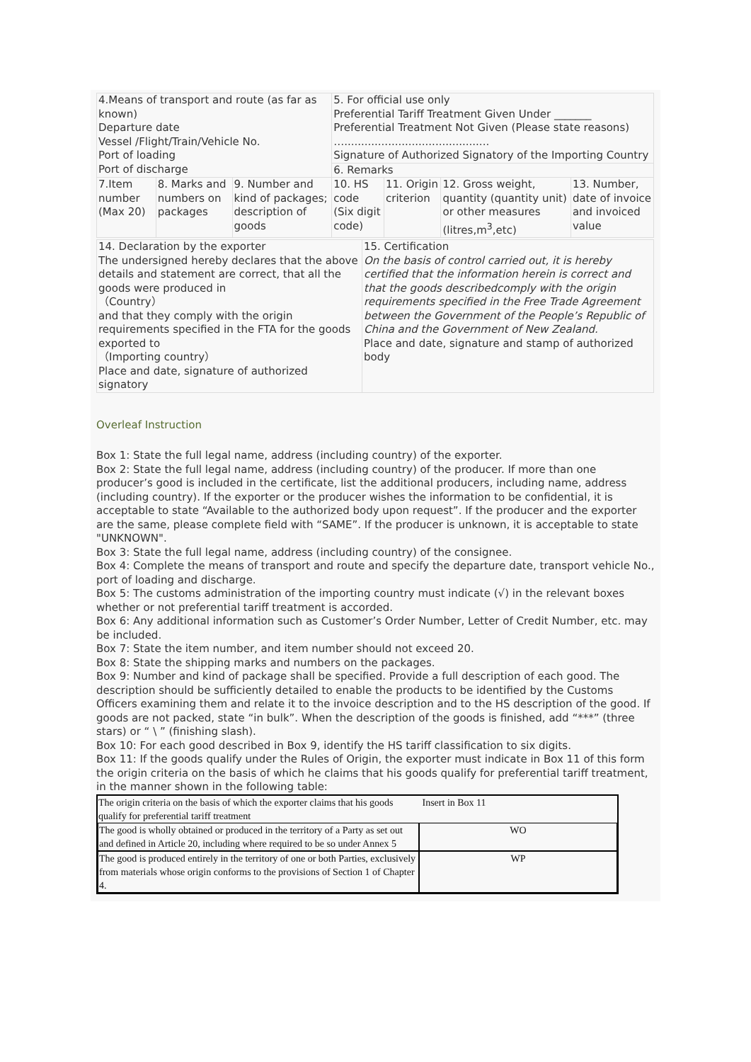| 4.Means of transport and route (as far as known) Departure date Vessel /Flight/Train/Vehicle No. Port of loading Port of discharge | | | 5. For official use only Preferential Tariff Treatment Given Under _______ Preferential Treatment Not Given (Please state reasons) …........................................... Signature of Authorized Signatory of the Importing Country | | | |
| | | | 6. Remarks | | | |
| 7.Item number (Max 20) | 8. Marks and numbers on packages | 9. Number and kind of packages; description of goods | 10. HS code (Six digit code) | 11. Origin criterion | 12. Gross weight, quantity (quantity unit) or other measures (litres,m<sup>3</sup>,etc) | 13. Number, date of invoice and invoiced value |
| 14. Declaration by the exporter The undersigned hereby declares that the above details and statement are correct, that all the goods were produced in （Country） and that they comply with the origin requirements specified in the FTA for the goods exported to （Importing country） Place and date, signature of authorized signatory | 15. Certification On the basis of control carried out, it is hereby certified that the information herein is correct and that the goods describedcomply with the origin requirements specified in the Free Trade Agreement between the Government of the People’s Republic of China and the Government of New Zealand. Place and date, signature and stamp of authorized body |
Overleaf Instruction
Box 1: State the full legal name, address (including country) of the exporter.
Box 2: State the full legal name, address (including country) of the producer. If more than one producer’s good is included in the certificate, list the additional producers, including name, address (including country). If the exporter or the producer wishes the information to be confidential, it is acceptable to state “Available to the authorized body upon request”. If the producer and the exporter are the same, please complete field with “SAME”. If the producer is unknown, it is acceptable to state "UNKNOWN".
Box 3: State the full legal name, address (including country) of the consignee.
Box 4: Complete the means of transport and route and specify the departure date, transport vehicle No., port of loading and discharge.
Box 5: The customs administration of the importing country must indicate (√) in the relevant boxes whether or not preferential tariff treatment is accorded.
Box 6: Any additional information such as Customer’s Order Number, Letter of Credit Number, etc. may be included.
Box 7: State the item number, and item number should not exceed 20.
Box 8: State the shipping marks and numbers on the packages.
Box 9: Number and kind of package shall be specified. Provide a full description of each good. The description should be sufficiently detailed to enable the products to be identified by the Customs Officers examining them and relate it to the invoice description and to the HS description of the good. If goods are not packed, state “in bulk”. When the description of the goods is finished, add “***” (three stars) or “ \ ” (finishing slash).
Box 10: For each good described in Box 9, identify the HS tariff classification to six digits.
Box 11: If the goods qualify under the Rules of Origin, the exporter must indicate in Box 11 of this form the origin criteria on the basis of which he claims that his goods qualify for preferential tariff treatment, in the manner shown in the following table:
| The origin criteria on the basis of which the exporter claims that his goods qualify for preferential tariff treatment | Insert in Box 11 |
| The good is wholly obtained or produced in the territory of a Party as set out and defined in Article 20, including where required to be so under Annex 5 | WO |
| The good is produced entirely in the territory of one or both Parties, exclusively from materials whose origin conforms to the provisions of Section 1 of Chapter 4. | WP |